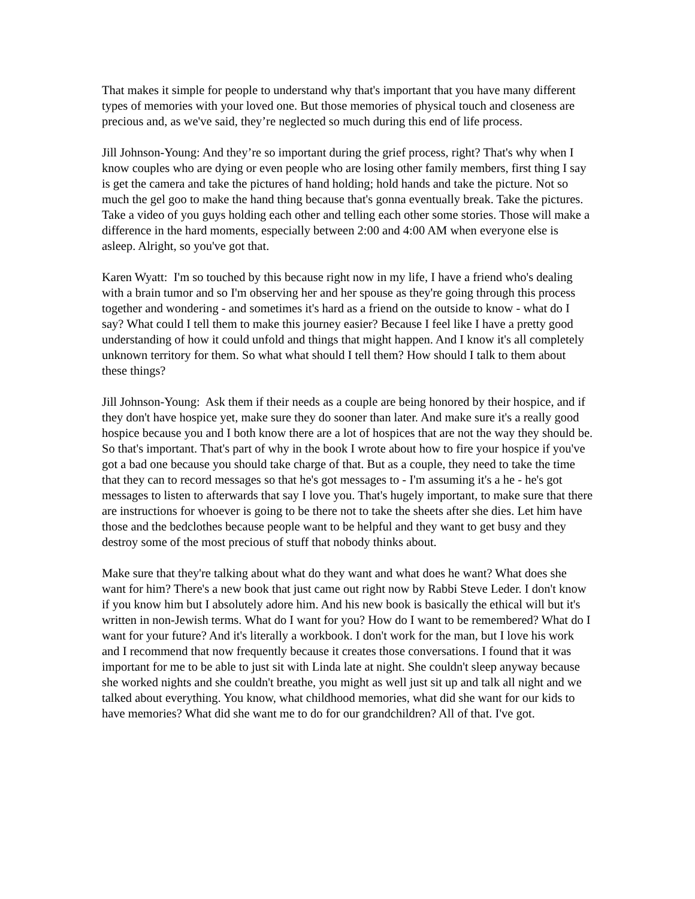That makes it simple for people to understand why that's important that you have many different types of memories with your loved one. But those memories of physical touch and closeness are precious and, as we've said, they’re neglected so much during this end of life process.
Jill Johnson-Young: And they’re so important during the grief process, right? That's why when I know couples who are dying or even people who are losing other family members, first thing I say is get the camera and take the pictures of hand holding; hold hands and take the picture. Not so much the gel goo to make the hand thing because that's gonna eventually break. Take the pictures. Take a video of you guys holding each other and telling each other some stories. Those will make a difference in the hard moments, especially between 2:00 and 4:00 AM when everyone else is asleep. Alright, so you've got that.
Karen Wyatt: I'm so touched by this because right now in my life, I have a friend who's dealing with a brain tumor and so I'm observing her and her spouse as they're going through this process together and wondering - and sometimes it's hard as a friend on the outside to know - what do I say? What could I tell them to make this journey easier? Because I feel like I have a pretty good understanding of how it could unfold and things that might happen. And I know it's all completely unknown territory for them. So what what should I tell them? How should I talk to them about these things?
Jill Johnson-Young: Ask them if their needs as a couple are being honored by their hospice, and if they don't have hospice yet, make sure they do sooner than later. And make sure it's a really good hospice because you and I both know there are a lot of hospices that are not the way they should be. So that's important. That's part of why in the book I wrote about how to fire your hospice if you've got a bad one because you should take charge of that. But as a couple, they need to take the time that they can to record messages so that he's got messages to - I'm assuming it's a he - he's got messages to listen to afterwards that say I love you. That's hugely important, to make sure that there are instructions for whoever is going to be there not to take the sheets after she dies. Let him have those and the bedclothes because people want to be helpful and they want to get busy and they destroy some of the most precious of stuff that nobody thinks about.
Make sure that they're talking about what do they want and what does he want? What does she want for him? There's a new book that just came out right now by Rabbi Steve Leder. I don't know if you know him but I absolutely adore him. And his new book is basically the ethical will but it's written in non-Jewish terms. What do I want for you? How do I want to be remembered? What do I want for your future? And it's literally a workbook. I don't work for the man, but I love his work and I recommend that now frequently because it creates those conversations. I found that it was important for me to be able to just sit with Linda late at night. She couldn't sleep anyway because she worked nights and she couldn't breathe, you might as well just sit up and talk all night and we talked about everything. You know, what childhood memories, what did she want for our kids to have memories? What did she want me to do for our grandchildren? All of that. I've got.